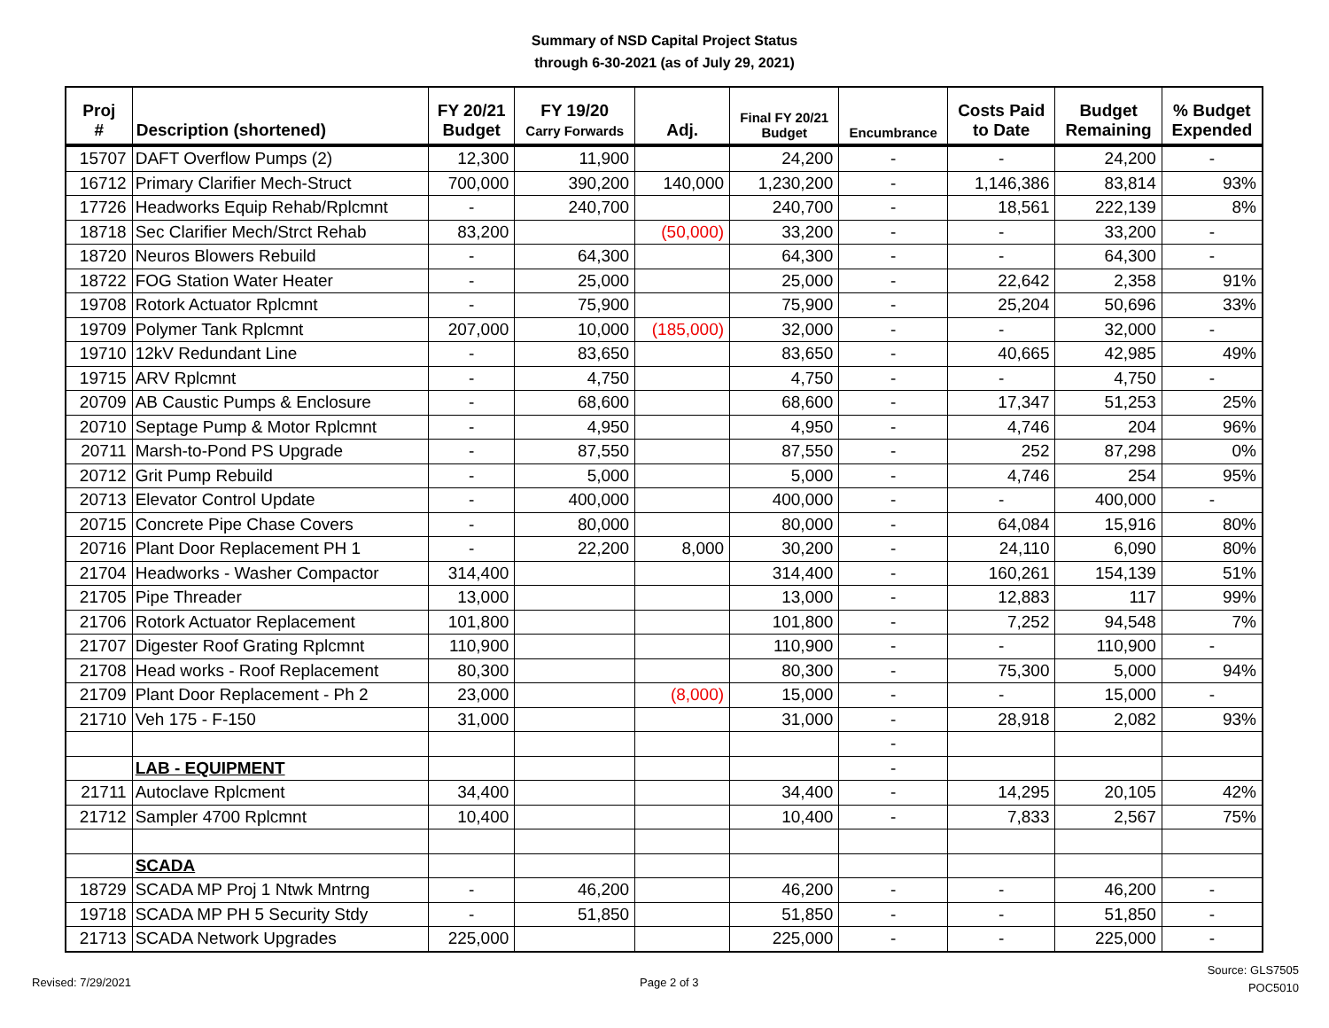Summary of NSD Capital Project Status
through 6-30-2021 (as of July 29, 2021)
| Proj # | Description (shortened) | FY 20/21 Budget | FY 19/20 Carry Forwards | Adj. | Final FY 20/21 Budget | Encumbrance | Costs Paid to Date | Budget Remaining | % Budget Expended |
| --- | --- | --- | --- | --- | --- | --- | --- | --- | --- |
| 15707 | DAFT Overflow Pumps (2) | 12,300 | 11,900 | | 24,200 | - | - | 24,200 | - |
| 16712 | Primary Clarifier Mech-Struct | 700,000 | 390,200 | 140,000 | 1,230,200 | - | 1,146,386 | 83,814 | 93% |
| 17726 | Headworks Equip Rehab/Rplcmnt | - | 240,700 | | 240,700 | - | 18,561 | 222,139 | 8% |
| 18718 | Sec Clarifier Mech/Strct Rehab | 83,200 | | (50,000) | 33,200 | - | - | 33,200 | - |
| 18720 | Neuros Blowers Rebuild | - | 64,300 | | 64,300 | - | - | 64,300 | - |
| 18722 | FOG Station Water Heater | - | 25,000 | | 25,000 | - | 22,642 | 2,358 | 91% |
| 19708 | Rotork Actuator Rplcmnt | - | 75,900 | | 75,900 | - | 25,204 | 50,696 | 33% |
| 19709 | Polymer Tank Rplcmnt | 207,000 | 10,000 | (185,000) | 32,000 | - | - | 32,000 | - |
| 19710 | 12kV Redundant Line | - | 83,650 | | 83,650 | - | 40,665 | 42,985 | 49% |
| 19715 | ARV Rplcmnt | - | 4,750 | | 4,750 | - | - | 4,750 | - |
| 20709 | AB Caustic Pumps & Enclosure | - | 68,600 | | 68,600 | - | 17,347 | 51,253 | 25% |
| 20710 | Septage Pump & Motor Rplcmnt | - | 4,950 | | 4,950 | - | 4,746 | 204 | 96% |
| 20711 | Marsh-to-Pond PS Upgrade | - | 87,550 | | 87,550 | - | 252 | 87,298 | 0% |
| 20712 | Grit Pump Rebuild | - | 5,000 | | 5,000 | - | 4,746 | 254 | 95% |
| 20713 | Elevator Control Update | - | 400,000 | | 400,000 | - | - | 400,000 | - |
| 20715 | Concrete Pipe Chase Covers | - | 80,000 | | 80,000 | - | 64,084 | 15,916 | 80% |
| 20716 | Plant Door Replacement PH 1 | - | 22,200 | 8,000 | 30,200 | - | 24,110 | 6,090 | 80% |
| 21704 | Headworks - Washer Compactor | 314,400 | | | 314,400 | - | 160,261 | 154,139 | 51% |
| 21705 | Pipe Threader | 13,000 | | | 13,000 | - | 12,883 | 117 | 99% |
| 21706 | Rotork Actuator Replacement | 101,800 | | | 101,800 | - | 7,252 | 94,548 | 7% |
| 21707 | Digester Roof Grating Rplcmnt | 110,900 | | | 110,900 | - | - | 110,900 | - |
| 21708 | Head works - Roof Replacement | 80,300 | | | 80,300 | - | 75,300 | 5,000 | 94% |
| 21709 | Plant Door Replacement - Ph 2 | 23,000 | | (8,000) | 15,000 | - | - | 15,000 | - |
| 21710 | Veh 175 - F-150 | 31,000 | | | 31,000 | - | 28,918 | 2,082 | 93% |
| | | | | | | - | | | |
| | LAB - EQUIPMENT | | | | | - | | | |
| 21711 | Autoclave Rplcment | 34,400 | | | 34,400 | - | 14,295 | 20,105 | 42% |
| 21712 | Sampler 4700 Rplcmnt | 10,400 | | | 10,400 | - | 7,833 | 2,567 | 75% |
| | SCADA | | | | | | | | |
| 18729 | SCADA MP Proj 1 Ntwk Mntrng | - | 46,200 | | 46,200 | - | - | 46,200 | - |
| 19718 | SCADA MP PH 5 Security Stdy | - | 51,850 | | 51,850 | - | - | 51,850 | - |
| 21713 | SCADA Network Upgrades | 225,000 | | | 225,000 | - | - | 225,000 | - |
Revised: 7/29/2021 Page 2 of 3
Source: GLS7505
POC5010